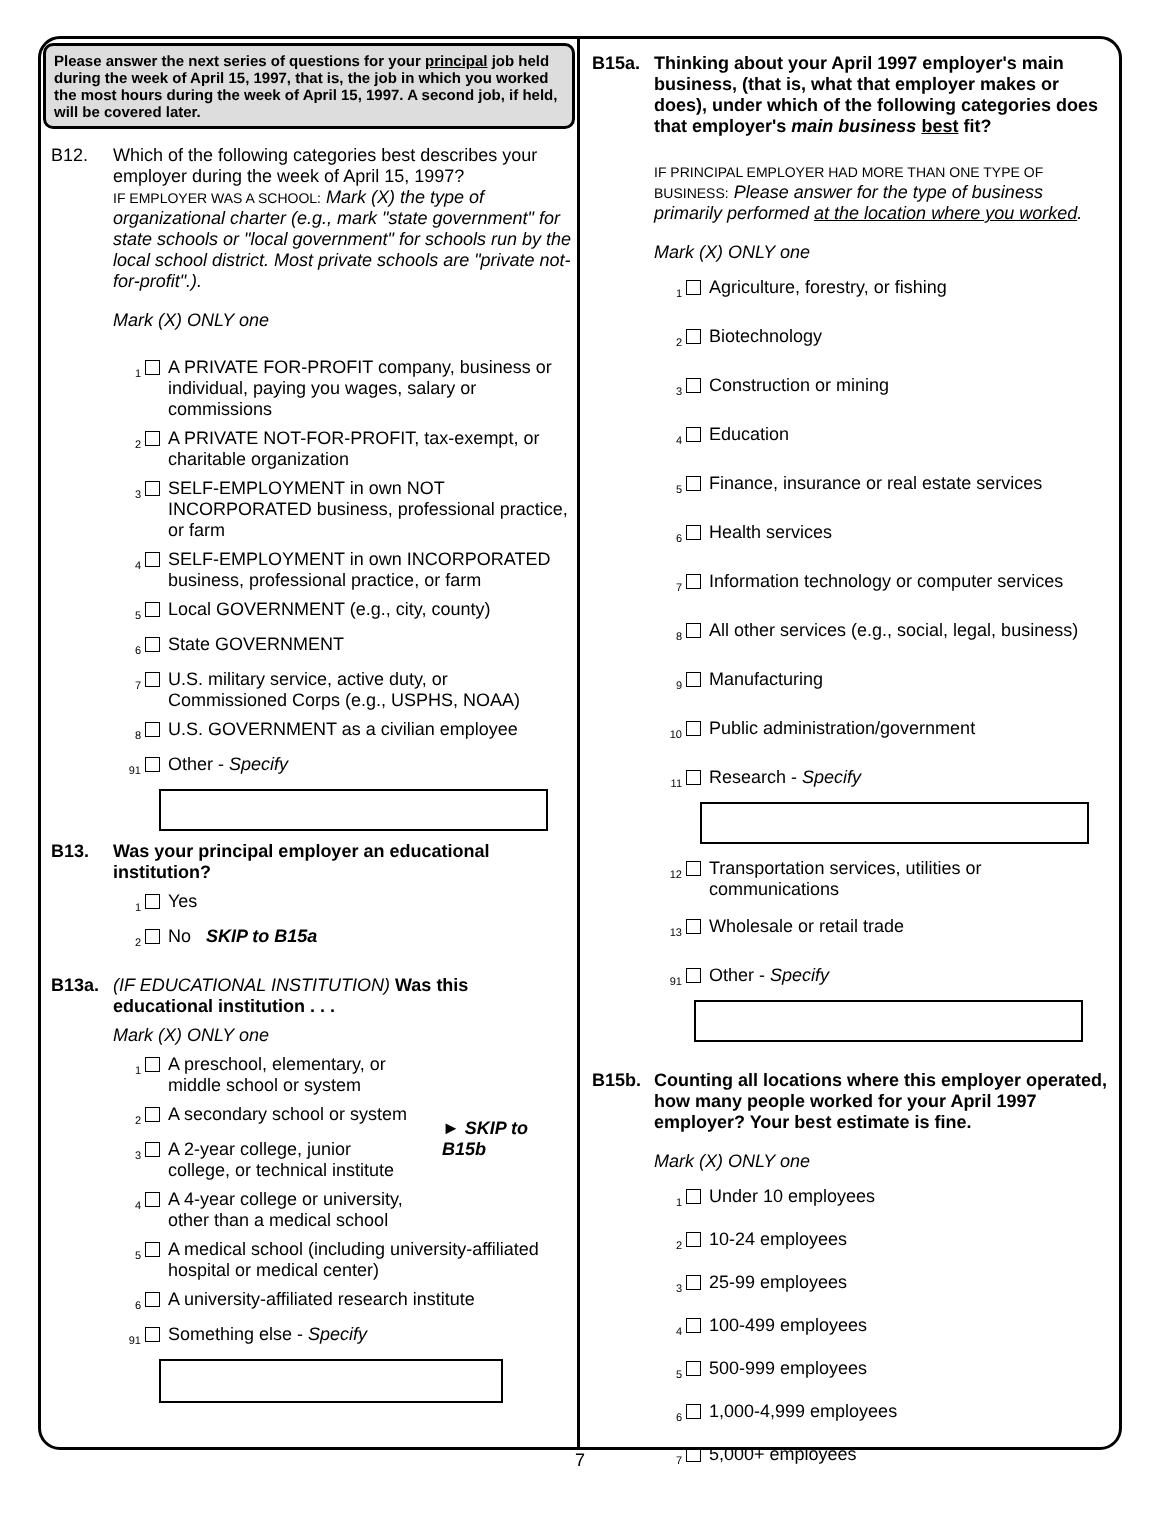Please answer the next series of questions for your principal job held during the week of April 15, 1997, that is, the job in which you worked the most hours during the week of April 15, 1997. A second job, if held, will be covered later.
B12. Which of the following categories best describes your employer during the week of April 15, 1997?
IF EMPLOYER WAS A SCHOOL: Mark (X) the type of organizational charter (e.g., mark "state government" for state schools or "local government" for schools run by the local school district. Most private schools are "private not-for-profit".).
Mark (X) ONLY one
1 A PRIVATE FOR-PROFIT company, business or individual, paying you wages, salary or commissions
2 A PRIVATE NOT-FOR-PROFIT, tax-exempt, or charitable organization
3 SELF-EMPLOYMENT in own NOT INCORPORATED business, professional practice, or farm
4 SELF-EMPLOYMENT in own INCORPORATED business, professional practice, or farm
5 Local GOVERNMENT (e.g., city, county)
6 State GOVERNMENT
7 U.S. military service, active duty, or Commissioned Corps (e.g., USPHS, NOAA)
8 U.S. GOVERNMENT as a civilian employee
91 Other - Specify
B13. Was your principal employer an educational institution?
1 Yes
2 No SKIP to B15a
B13a. (IF EDUCATIONAL INSTITUTION) Was this educational institution . . .
Mark (X) ONLY one
1 A preschool, elementary, or middle school or system
2 A secondary school or system
3 A 2-year college, junior college, or technical institute
4 A 4-year college or university, other than a medical school
► SKIP to B15b
5 A medical school (including university-affiliated hospital or medical center)
6 A university-affiliated research institute
91 Something else - Specify
B15a. Thinking about your April 1997 employer's main business, (that is, what that employer makes or does), under which of the following categories does that employer's main business best fit?
IF PRINCIPAL EMPLOYER HAD MORE THAN ONE TYPE OF BUSINESS: Please answer for the type of business primarily performed at the location where you worked.
Mark (X) ONLY one
1 Agriculture, forestry, or fishing
2 Biotechnology
3 Construction or mining
4 Education
5 Finance, insurance or real estate services
6 Health services
7 Information technology or computer services
8 All other services (e.g., social, legal, business)
9 Manufacturing
10 Public administration/government
11 Research - Specify
12 Transportation services, utilities or communications
13 Wholesale or retail trade
91 Other - Specify
B15b. Counting all locations where this employer operated, how many people worked for your April 1997 employer? Your best estimate is fine.
Mark (X) ONLY one
1 Under 10 employees
2 10-24 employees
3 25-99 employees
4 100-499 employees
5 500-999 employees
6 1,000-4,999 employees
7 5,000+ employees
7